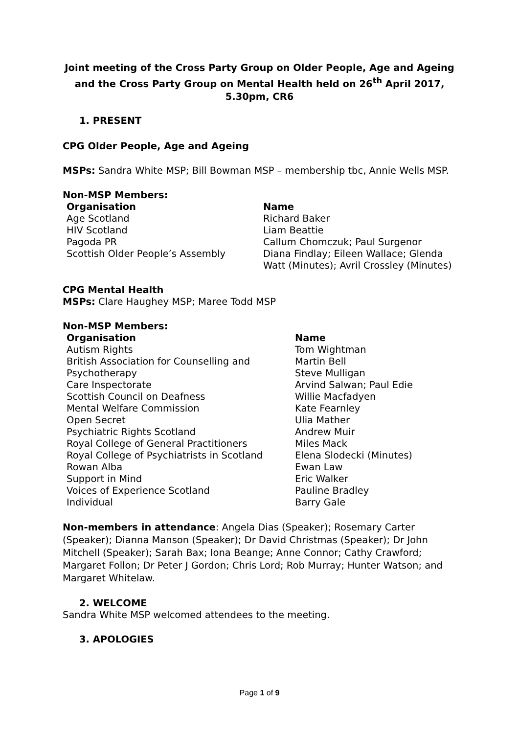Joint meeting of the Cross Party Group on Older People, Age and Ageing and the Cross Party Group on Mental Health held on 26<sup>th</sup> April 2017, 5.30pm, CR6
1. PRESENT
CPG Older People, Age and Ageing
MSPs: Sandra White MSP; Bill Bowman MSP – membership tbc, Annie Wells MSP.
Non-MSP Members:
| Organisation | Name |
| --- | --- |
| Age Scotland | Richard Baker |
| HIV Scotland | Liam Beattie |
| Pagoda PR | Callum Chomczuk; Paul Surgenor |
| Scottish Older People’s Assembly | Diana Findlay; Eileen Wallace; Glenda Watt (Minutes); Avril Crossley (Minutes) |
CPG Mental Health
MSPs: Clare Haughey MSP; Maree Todd MSP
Non-MSP Members:
| Organisation | Name |
| --- | --- |
| Autism Rights | Tom Wightman |
| British Association for Counselling and | Martin Bell |
| Psychotherapy | Steve Mulligan |
| Care Inspectorate | Arvind Salwan; Paul Edie |
| Scottish Council on Deafness | Willie Macfadyen |
| Mental Welfare Commission | Kate Fearnley |
| Open Secret | Ulia Mather |
| Psychiatric Rights Scotland | Andrew Muir |
| Royal College of General Practitioners | Miles Mack |
| Royal College of Psychiatrists in Scotland | Elena Slodecki (Minutes) |
| Rowan Alba | Ewan Law |
| Support in Mind | Eric Walker |
| Voices of Experience Scotland | Pauline Bradley |
| Individual | Barry Gale |
Non-members in attendance: Angela Dias (Speaker); Rosemary Carter (Speaker); Dianna Manson (Speaker); Dr David Christmas (Speaker); Dr John Mitchell (Speaker); Sarah Bax; Iona Beange; Anne Connor; Cathy Crawford; Margaret Follon; Dr Peter J Gordon; Chris Lord; Rob Murray; Hunter Watson; and Margaret Whitelaw.
2. WELCOME
Sandra White MSP welcomed attendees to the meeting.
3. APOLOGIES
Page 1 of 9